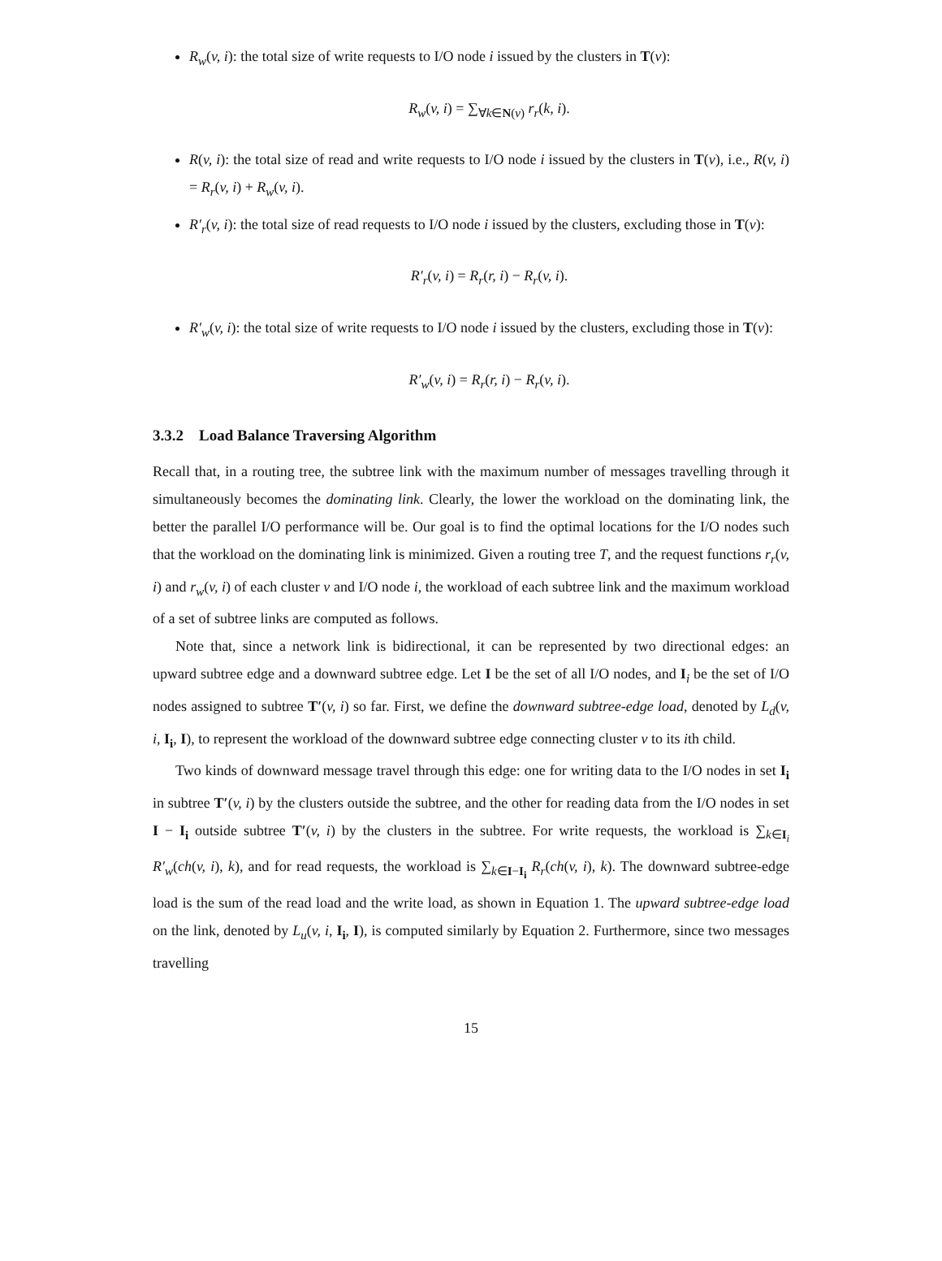R<sub>w</sub>(v, i): the total size of write requests to I/O node i issued by the clusters in T(v):
R<sub>w</sub>(v, i) = ∑<sub>∀k∈N(v)</sub> r<sub>r</sub>(k, i).
R(v, i): the total size of read and write requests to I/O node i issued by the clusters in T(v), i.e., R(v, i) = R<sub>r</sub>(v, i) + R<sub>w</sub>(v, i).
R′<sub>r</sub>(v, i): the total size of read requests to I/O node i issued by the clusters, excluding those in T(v):
R′<sub>r</sub>(v, i) = R<sub>r</sub>(r, i) − R<sub>r</sub>(v, i).
R′<sub>w</sub>(v, i): the total size of write requests to I/O node i issued by the clusters, excluding those in T(v):
R′<sub>w</sub>(v, i) = R<sub>r</sub>(r, i) − R<sub>r</sub>(v, i).
3.3.2 Load Balance Traversing Algorithm
Recall that, in a routing tree, the subtree link with the maximum number of messages travelling through it simultaneously becomes the dominating link. Clearly, the lower the workload on the dominating link, the better the parallel I/O performance will be. Our goal is to find the optimal locations for the I/O nodes such that the workload on the dominating link is minimized. Given a routing tree T, and the request functions r<sub>r</sub>(v, i) and r<sub>w</sub>(v, i) of each cluster v and I/O node i, the workload of each subtree link and the maximum workload of a set of subtree links are computed as follows.
Note that, since a network link is bidirectional, it can be represented by two directional edges: an upward subtree edge and a downward subtree edge. Let I be the set of all I/O nodes, and I<sub>i</sub> be the set of I/O nodes assigned to subtree T′(v, i) so far. First, we define the downward subtree-edge load, denoted by L<sub>d</sub>(v, i, I<sub>i</sub>, I), to represent the workload of the downward subtree edge connecting cluster v to its ith child.
Two kinds of downward message travel through this edge: one for writing data to the I/O nodes in set I<sub>i</sub> in subtree T′(v, i) by the clusters outside the subtree, and the other for reading data from the I/O nodes in set I − I<sub>i</sub> outside subtree T′(v, i) by the clusters in the subtree. For write requests, the workload is ∑<sub>k∈I<sub>i</sub></sub> R′<sub>w</sub>(ch(v, i), k), and for read requests, the workload is ∑<sub>k∈I−I<sub>i</sub></sub> R<sub>r</sub>(ch(v, i), k). The downward subtree-edge load is the sum of the read load and the write load, as shown in Equation 1. The upward subtree-edge load on the link, denoted by L<sub>u</sub>(v, i, I<sub>i</sub>, I), is computed similarly by Equation 2. Furthermore, since two messages travelling
15